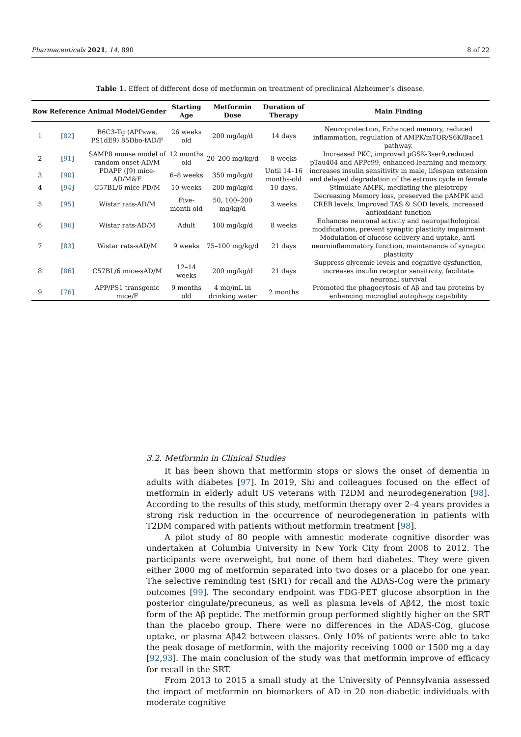Pharmaceuticals 2021, 14, 890 8 of 22
Table 1. Effect of different dose of metformin on treatment of preclinical Alzheimer’s disease.
| Row | Reference | Animal Model/Gender | Starting Age | Metformin Dose | Duration of Therapy | Main Finding |
| --- | --- | --- | --- | --- | --- | --- |
| 1 | [ 82 ] | B6C3-Tg (APPswe, PS1dE9) 85Dbo-fAD/F | 26 weeks old | 200 mg/kg/d | 14 days | Neuroprotection, Enhanced memory, reduced inflammation, regulation of AMPK/mTOR/S6K/Bace1 pathway. |
| 2 | [ 91 ] | SAMP8 mouse model of random onset-AD/M | 12 months old | 20–200 mg/kg/d | 8 weeks | Increased PKC, improved pGSK-3ser9,reduced pTau404 and APPc99, enhanced learning and memory. |
| 3 | [ 90 ] | PDAPP (J9) mice-AD/M&F | 6–8 weeks | 350 mg/kg/d | Until 14–16 months-old | increases insulin sensitivity in male, lifespan extension and delayed degradation of the estrous cycle in female |
| 4 | [ 94 ] | C57BL/6 mice-PD/M | 10-weeks | 200 mg/kg/d | 10 days. | Stimulate AMPK, mediating the pleiotropy |
| 5 | [ 95 ] | Wistar rats-AD/M | Five-month old | 50, 100–200 mg/kg/d | 3 weeks | Decreasing Memory loss, preserved the pAMPK and CREB levels, Improved TAS & SOD levels, increased antioxidant function |
| 6 | [ 96 ] | Wistar rats-AD/M | Adult | 100 mg/kg/d | 8 weeks | Enhances neuronal activity and neuropathological modifications, prevent synaptic plasticity impairment |
| 7 | [ 83 ] | Wistar rats-sAD/M | 9 weeks | 75–100 mg/kg/d | 21 days | Modulation of glucose delivery and uptake, anti-neuroinflammatory function, maintenance of synaptic plasticity |
| 8 | [ 86 ] | C57BL/6 mice-sAD/M | 12–14 weeks | 200 mg/kg/d | 21 days | Suppress glycemic levels and cognitive dysfunction, increases insulin receptor sensitivity, facilitate neuronal survival |
| 9 | [ 76 ] | APP/PS1 transgenic mice/F | 9 months old | 4 mg/mL in drinking water | 2 months | Promoted the phagocytosis of Aβ and tau proteins by enhancing microglial autophagy capability |
3.2. Metformin in Clinical Studies
It has been shown that metformin stops or slows the onset of dementia in adults with diabetes [97]. In 2019, Shi and colleagues focused on the effect of metformin in elderly adult US veterans with T2DM and neurodegeneration [98]. According to the results of this study, metformin therapy over 2–4 years provides a strong risk reduction in the occurrence of neurodegeneration in patients with T2DM compared with patients without metformin treatment [98].
A pilot study of 80 people with amnestic moderate cognitive disorder was undertaken at Columbia University in New York City from 2008 to 2012. The participants were overweight, but none of them had diabetes. They were given either 2000 mg of metformin separated into two doses or a placebo for one year. The selective reminding test (SRT) for recall and the ADAS-Cog were the primary outcomes [99]. The secondary endpoint was FDG-PET glucose absorption in the posterior cingulate/precuneus, as well as plasma levels of Aβ42, the most toxic form of the Aβ peptide. The metformin group performed slightly higher on the SRT than the placebo group. There were no differences in the ADAS-Cog, glucose uptake, or plasma Aβ42 between classes. Only 10% of patients were able to take the peak dosage of metformin, with the majority receiving 1000 or 1500 mg a day [92,93]. The main conclusion of the study was that metformin improve of efficacy for recall in the SRT.
From 2013 to 2015 a small study at the University of Pennsylvania assessed the impact of metformin on biomarkers of AD in 20 non-diabetic individuals with moderate cognitive